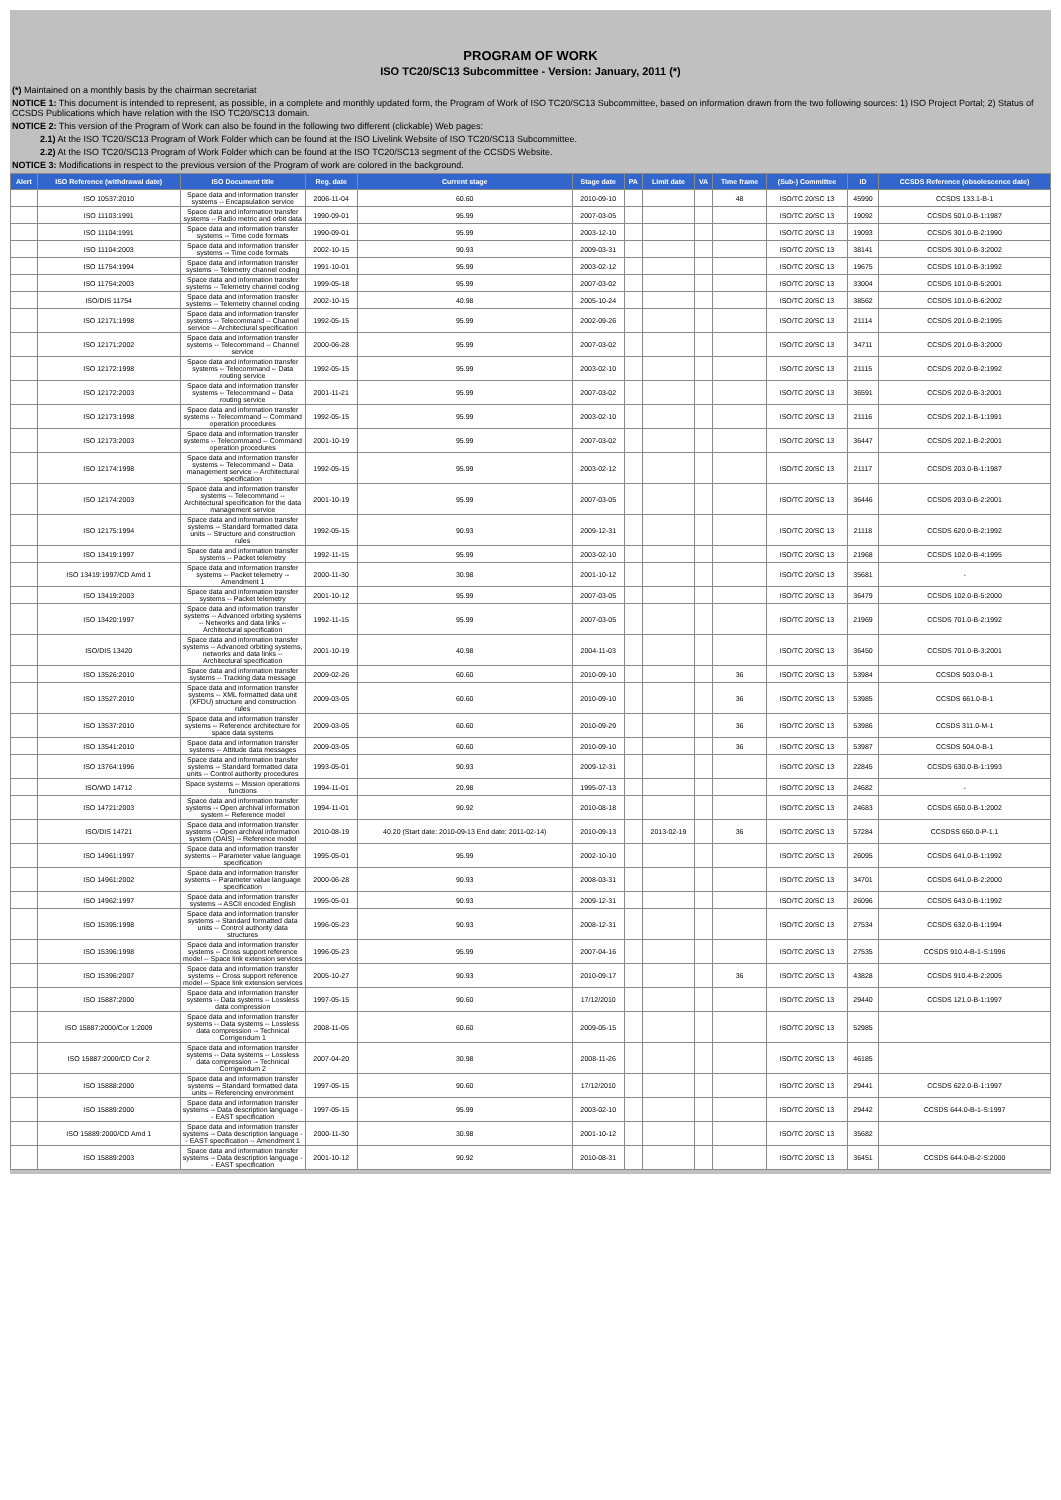PROGRAM OF WORK
ISO TC20/SC13 Subcommittee - Version: January, 2011 (*)
(*) Maintained on a monthly basis by the chairman secretariat
NOTICE 1: This document is intended to represent, as possible, in a complete and monthly updated form, the Program of Work of ISO TC20/SC13 Subcommittee, based on information drawn from the two following sources: 1) ISO Project Portal; 2) Status of CCSDS Publications which have relation with the ISO TC20/SC13 domain.
NOTICE 2: This version of the Program of Work can also be found in the following two different (clickable) Web pages:
2.1) At the ISO TC20/SC13 Program of Work Folder which can be found at the ISO Livelink Website of ISO TC20/SC13 Subcommittee.
2.2) At the ISO TC20/SC13 Program of Work Folder which can be found at the ISO TC20/SC13 segment of the CCSDS Website.
NOTICE 3: Modifications in respect to the previous version of the Program of work are colored in the background.
| Alert | ISO Reference (withdrawal date) | ISO Document title | Reg. date | Current stage | Stage date | PA | Limit date | VA | Time frame | (Sub-) Committee | ID | CCSDS Reference (obsolescence date) |
| --- | --- | --- | --- | --- | --- | --- | --- | --- | --- | --- | --- | --- |
| | ISO 10537:2010 | Space data and information transfer systems -- Encapsulation service | 2006-11-04 | 60.60 | 2010-09-10 | | | | 48 | ISO/TC 20/SC 13 | 45990 | CCSDS 133.1-B-1 |
| | ISO 11103:1991 | Space data and information transfer systems -- Radio metric and orbit data | 1990-09-01 | 95.99 | 2007-03-05 | | | | | ISO/TC 20/SC 13 | 19092 | CCSDS 501.0-B-1:1987 |
| | ISO 11104:1991 | Space data and information transfer systems -- Time code formats | 1990-09-01 | 95.99 | 2003-12-10 | | | | | ISO/TC 20/SC 13 | 19093 | CCSDS 301.0-B-2:1990 |
| | ISO 11104:2003 | Space data and information transfer systems -- Time code formats | 2002-10-15 | 90.93 | 2009-03-31 | | | | | ISO/TC 20/SC 13 | 38141 | CCSDS 301.0-B-3:2002 |
| | ISO 11754:1994 | Space data and information transfer systems -- Telemetry channel coding | 1991-10-01 | 95.99 | 2003-02-12 | | | | | ISO/TC 20/SC 13 | 19675 | CCSDS 101.0-B-3:1992 |
| | ISO 11754:2003 | Space data and information transfer systems -- Telemetry channel coding | 1999-05-18 | 95.99 | 2007-03-02 | | | | | ISO/TC 20/SC 13 | 33004 | CCSDS 101.0-B-5:2001 |
| | ISO/DIS 11754 | Space data and information transfer systems -- Telemetry channel coding | 2002-10-15 | 40.98 | 2005-10-24 | | | | | ISO/TC 20/SC 13 | 38562 | CCSDS 101.0-B-6:2002 |
| | ISO 12171:1998 | Space data and information transfer systems -- Telecommand -- Channel service -- Architectural specification | 1992-05-15 | 95.99 | 2002-09-26 | | | | | ISO/TC 20/SC 13 | 21114 | CCSDS 201.0-B-2:1995 |
| | ISO 12171:2002 | Space data and information transfer systems -- Telecommand -- Channel service | 2000-06-28 | 95.99 | 2007-03-02 | | | | | ISO/TC 20/SC 13 | 34711 | CCSDS 201.0-B-3:2000 |
| | ISO 12172:1998 | Space data and information transfer systems -- Telecommand -- Data routing service | 1992-05-15 | 95.99 | 2003-02-10 | | | | | ISO/TC 20/SC 13 | 21115 | CCSDS 202.0-B-2:1992 |
| | ISO 12172:2003 | Space data and information transfer systems -- Telecommand -- Data routing service | 2001-11-21 | 95.99 | 2007-03-02 | | | | | ISO/TC 20/SC 13 | 36591 | CCSDS 202.0-B-3:2001 |
| | ISO 12173:1998 | Space data and information transfer systems -- Telecommand -- Command operation procedures | 1992-05-15 | 95.99 | 2003-02-10 | | | | | ISO/TC 20/SC 13 | 21116 | CCSDS 202.1-B-1:1991 |
| | ISO 12173:2003 | Space data and information transfer systems -- Telecommand -- Command operation procedures | 2001-10-19 | 95.99 | 2007-03-02 | | | | | ISO/TC 20/SC 13 | 36447 | CCSDS 202.1-B-2:2001 |
| | ISO 12174:1998 | Space data and information transfer systems -- Telecommand -- Data management service -- Architectural specification | 1992-05-15 | 95.99 | 2003-02-12 | | | | | ISO/TC 20/SC 13 | 21117 | CCSDS 203.0-B-1:1987 |
| | ISO 12174:2003 | Space data and information transfer systems -- Telecommand -- Architectural specification for the data management service | 2001-10-19 | 95.99 | 2007-03-05 | | | | | ISO/TC 20/SC 13 | 36446 | CCSDS 203.0-B-2:2001 |
| | ISO 12175:1994 | Space data and information transfer systems -- Standard formatted data units -- Structure and construction rules | 1992-05-15 | 90.93 | 2009-12-31 | | | | | ISO/TC 20/SC 13 | 21118 | CCSDS 620.0-B-2:1992 |
| | ISO 13419:1997 | Space data and information transfer systems -- Packet telemetry | 1992-11-15 | 95.99 | 2003-02-10 | | | | | ISO/TC 20/SC 13 | 21968 | CCSDS 102.0-B-4:1995 |
| | ISO 13419:1997/CD Amd 1 | Space data and information transfer systems -- Packet telemetry -- Amendment 1 | 2000-11-30 | 30.98 | 2001-10-12 | | | | | ISO/TC 20/SC 13 | 35681 | - |
| | ISO 13419:2003 | Space data and information transfer systems -- Packet telemetry | 2001-10-12 | 95.99 | 2007-03-05 | | | | | ISO/TC 20/SC 13 | 36479 | CCSDS 102.0-B-5:2000 |
| | ISO 13420:1997 | Space data and information transfer systems -- Advanced orbiting systems -- Networks and data links -- Architectural specification | 1992-11-15 | 95.99 | 2007-03-05 | | | | | ISO/TC 20/SC 13 | 21969 | CCSDS 701.0-B-2:1992 |
| | ISO/DIS 13420 | Space data and information transfer systems -- Advanced orbiting systems, networks and data links -- Architectural specification | 2001-10-19 | 40.98 | 2004-11-03 | | | | | ISO/TC 20/SC 13 | 36450 | CCSDS 701.0-B-3:2001 |
| | ISO 13526:2010 | Space data and information transfer systems -- Tracking data message | 2009-02-26 | 60.60 | 2010-09-10 | | | | 36 | ISO/TC 20/SC 13 | 53984 | CCSDS 503.0-B-1 |
| | ISO 13527:2010 | Space data and information transfer systems -- XML formatted data unit (XFDU) structure and construction rules | 2009-03-05 | 60.60 | 2010-09-10 | | | | 36 | ISO/TC 20/SC 13 | 53985 | CCSDS 661.0-B-1 |
| | ISO 13537:2010 | Space data and information transfer systems -- Reference architecture for space data systems | 2009-03-05 | 60.60 | 2010-09-29 | | | | 36 | ISO/TC 20/SC 13 | 53986 | CCSDS 311.0-M-1 |
| | ISO 13541:2010 | Space data and information transfer systems -- Attitude data messages | 2009-03-05 | 60.60 | 2010-09-10 | | | | 36 | ISO/TC 20/SC 13 | 53987 | CCSDS 504.0-B-1 |
| | ISO 13764:1996 | Space data and information transfer systems -- Standard formatted data units -- Control authority procedures | 1993-05-01 | 90.93 | 2009-12-31 | | | | | ISO/TC 20/SC 13 | 22845 | CCSDS 630.0-B-1:1993 |
| | ISO/WD 14712 | Space systems -- Mission operations functions | 1994-11-01 | 20.98 | 1995-07-13 | | | | | ISO/TC 20/SC 13 | 24682 | - |
| | ISO 14721:2003 | Space data and information transfer systems -- Open archival information system -- Reference model | 1994-11-01 | 90.92 | 2010-08-18 | | | | | ISO/TC 20/SC 13 | 24683 | CCSDS 650.0-B-1:2002 |
| | ISO/DIS 14721 | Space data and information transfer systems -- Open archival information system (OAIS) -- Reference model | 2010-08-19 | 40.20 (Start date: 2010-09-13 End date: 2011-02-14) | 2010-09-13 | | 2013-02-19 | | 36 | ISO/TC 20/SC 13 | 57284 | CCSDSS 650.0-P-1.1 |
| | ISO 14961:1997 | Space data and information transfer systems -- Parameter value language specification | 1995-05-01 | 95.99 | 2002-10-10 | | | | | ISO/TC 20/SC 13 | 26095 | CCSDS 641.0-B-1:1992 |
| | ISO 14961:2002 | Space data and information transfer systems -- Parameter value language specification | 2000-06-28 | 90.93 | 2008-03-31 | | | | | ISO/TC 20/SC 13 | 34701 | CCSDS 641.0-B-2:2000 |
| | ISO 14962:1997 | Space data and information transfer systems -- ASCII encoded English | 1995-05-01 | 90.93 | 2009-12-31 | | | | | ISO/TC 20/SC 13 | 26096 | CCSDS 643.0-B-1:1992 |
| | ISO 15395:1998 | Space data and information transfer systems -- Standard formatted data units -- Control authority data structures | 1996-05-23 | 90.93 | 2008-12-31 | | | | | ISO/TC 20/SC 13 | 27534 | CCSDS 632.0-B-1:1994 |
| | ISO 15396:1998 | Space data and information transfer systems -- Cross support reference model -- Space link extension services | 1996-05-23 | 95.99 | 2007-04-16 | | | | | ISO/TC 20/SC 13 | 27535 | CCSDS 910.4-B-1-S:1996 |
| | ISO 15396:2007 | Space data and information transfer systems -- Cross support reference model -- Space link extension services | 2005-10-27 | 90.93 | 2010-09-17 | | | | 36 | ISO/TC 20/SC 13 | 43828 | CCSDS 910.4-B-2:2005 |
| | ISO 15887:2000 | Space data and information transfer systems -- Data systems -- Lossless data compression | 1997-05-15 | 90.60 | 17/12/2010 | | | | | ISO/TC 20/SC 13 | 29440 | CCSDS 121.0-B-1:1997 |
| | ISO 15887:2000/Cor 1:2009 | Space data and information transfer systems -- Data systems -- Lossless data compression -- Technical Corrigendum 1 | 2008-11-05 | 60.60 | 2009-05-15 | | | | | ISO/TC 20/SC 13 | 52985 | |
| | ISO 15887:2000/CD Cor 2 | Space data and information transfer systems -- Data systems -- Lossless data compression -- Technical Corrigendum 2 | 2007-04-20 | 30.98 | 2008-11-26 | | | | | ISO/TC 20/SC 13 | 46185 | |
| | ISO 15888:2000 | Space data and information transfer systems -- Standard formatted data units -- Referencing environment | 1997-05-15 | 90.60 | 17/12/2010 | | | | | ISO/TC 20/SC 13 | 29441 | CCSDS 622.0-B-1:1997 |
| | ISO 15889:2000 | Space data and information transfer systems -- Data description language -- EAST specification | 1997-05-15 | 95.99 | 2003-02-10 | | | | | ISO/TC 20/SC 13 | 29442 | CCSDS 644.0-B-1-S:1997 |
| | ISO 15889:2000/CD Amd 1 | Space data and information transfer systems -- Data description language -- EAST specification -- Amendment 1 | 2000-11-30 | 30.98 | 2001-10-12 | | | | | ISO/TC 20/SC 13 | 35682 | |
| | ISO 15889:2003 | Space data and information transfer systems -- Data description language -- EAST specification | 2001-10-12 | 90.92 | 2010-08-31 | | | | | ISO/TC 20/SC 13 | 36451 | CCSDS 644.0-B-2-S:2000 |